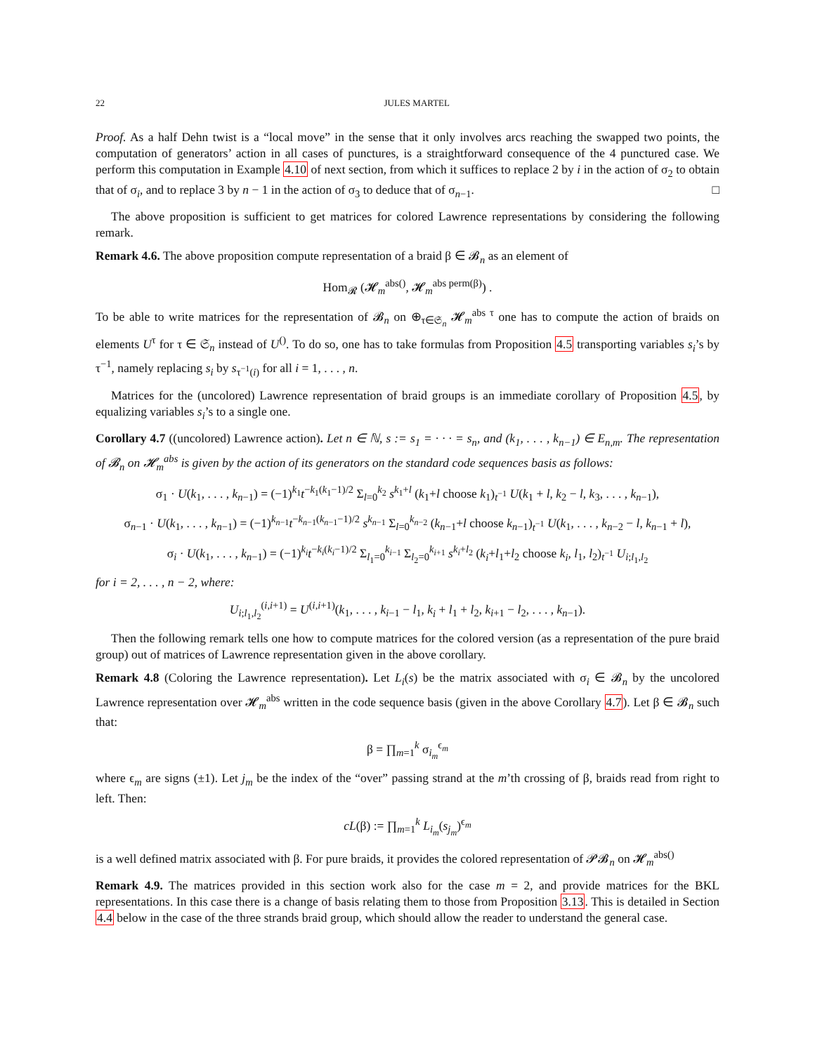22 JULES MARTEL
Proof. As a half Dehn twist is a “local move” in the sense that it only involves arcs reaching the swapped two points, the computation of generators’ action in all cases of punctures, is a straightforward consequence of the 4 punctured case. We perform this computation in Example 4.10 of next section, from which it suffices to replace 2 by i in the action of σ<sub>2</sub> to obtain that of σ<sub>i</sub>, and to replace 3 by n − 1 in the action of σ<sub>3</sub> to deduce that of σ<sub>n−1</sub>. □
The above proposition is sufficient to get matrices for colored Lawrence representations by considering the following remark.
Remark 4.6. The above proposition compute representation of a braid β ∈ 𝓑<sub>n</sub> as an element of
Hom<sub>𝓡</sub> (𝓗<sub>m</sub><sup>abs()</sup>, 𝓗<sub>m</sub><sup>abs perm(β)</sup>) .
To be able to write matrices for the representation of 𝓑<sub>n</sub> on ⊕<sub>τ∈𝔖<sub>n</sub></sub> 𝓗<sub>m</sub><sup>abs τ</sup> one has to compute the action of braids on elements U<sup>τ</sup> for τ ∈ 𝔖<sub>n</sub> instead of U<sup>()</sup>. To do so, one has to take formulas from Proposition 4.5 transporting variables s<sub>i</sub>’s by τ<sup>−1</sup>, namely replacing s<sub>i</sub> by s<sub>τ<sup>−1</sup>(i)</sub> for all i = 1, . . . , n.
Matrices for the (uncolored) Lawrence representation of braid groups is an immediate corollary of Proposition 4.5, by equalizing variables s<sub>i</sub>’s to a single one.
Corollary 4.7 ((uncolored) Lawrence action). Let n ∈ ℕ, s := s<sub>1</sub> = · · · = s<sub>n</sub>, and (k<sub>1</sub>, . . . , k<sub>n−1</sub>) ∈ E<sub>n,m</sub>. The representation of 𝓑<sub>n</sub> on 𝓗<sub>m</sub><sup>abs</sup> is given by the action of its generators on the standard code sequences basis as follows:
σ<sub>1</sub> · U(k<sub>1</sub>, . . . , k<sub>n−1</sub>) = (−1)<sup>k<sub>1</sub></sup>t<sup>−k<sub>1</sub>(k<sub>1</sub>−1)/2</sup> Σ<sub>l=0</sub><sup>k<sub>2</sub></sup> s<sup>k<sub>1</sub>+l</sup> (k<sub>1</sub>+l choose k<sub>1</sub>)<sub>t<sup>−1</sup></sub> U(k<sub>1</sub> + l, k<sub>2</sub> − l, k<sub>3</sub>, . . . , k<sub>n−1</sub>),
σ<sub>n−1</sub> · U(k<sub>1</sub>, . . . , k<sub>n−1</sub>) = (−1)<sup>k<sub>n−1</sub></sup>t<sup>−k<sub>n−1</sub>(k<sub>n−1</sub>−1)/2</sup> s<sup>k<sub>n−1</sub></sup> Σ<sub>l=0</sub><sup>k<sub>n−2</sub></sup> (k<sub>n−1</sub>+l choose k<sub>n−1</sub>)<sub>t<sup>−1</sup></sub> U(k<sub>1</sub>, . . . , k<sub>n−2</sub> − l, k<sub>n−1</sub> + l),
σ<sub>i</sub> · U(k<sub>1</sub>, . . . , k<sub>n−1</sub>) = (−1)<sup>k<sub>i</sub></sup>t<sup>−k<sub>i</sub>(k<sub>i</sub>−1)/2</sup> Σ<sub>l<sub>1</sub>=0</sub><sup>k<sub>i−1</sub></sup> Σ<sub>l<sub>2</sub>=0</sub><sup>k<sub>i+1</sub></sup> s<sup>k<sub>i</sub>+l<sub>2</sub></sup> (k<sub>i</sub>+l<sub>1</sub>+l<sub>2</sub> choose k<sub>i</sub>, l<sub>1</sub>, l<sub>2</sub>)<sub>t<sup>−1</sup></sub> U<sub>i;l<sub>1</sub>,l<sub>2</sub></sub>
for i = 2, . . . , n − 2, where:
U<sub>i;l<sub>1</sub>,l<sub>2</sub></sub><sup>(i,i+1)</sup> = U<sup>(i,i+1)</sup>(k<sub>1</sub>, . . . , k<sub>i−1</sub> − l<sub>1</sub>, k<sub>i</sub> + l<sub>1</sub> + l<sub>2</sub>, k<sub>i+1</sub> − l<sub>2</sub>, . . . , k<sub>n−1</sub>).
Then the following remark tells one how to compute matrices for the colored version (as a representation of the pure braid group) out of matrices of Lawrence representation given in the above corollary.
Remark 4.8 (Coloring the Lawrence representation). Let L<sub>i</sub>(s) be the matrix associated with σ<sub>i</sub> ∈ 𝓑<sub>n</sub> by the uncolored Lawrence representation over 𝓗<sub>m</sub><sup>abs</sup> written in the code sequence basis (given in the above Corollary 4.7). Let β ∈ 𝓑<sub>n</sub> such that:
β = ∏<sub>m=1</sub><sup>k</sup> σ<sub>i<sub>m</sub></sub><sup>ϵ<sub>m</sub></sup>
where ϵ<sub>m</sub> are signs (±1). Let j<sub>m</sub> be the index of the “over” passing strand at the m’th crossing of β, braids read from right to left. Then:
cL(β) := ∏<sub>m=1</sub><sup>k</sup> L<sub>i<sub>m</sub></sub>(s<sub>j<sub>m</sub></sub>)<sup>ϵ<sub>m</sub></sup>
is a well defined matrix associated with β. For pure braids, it provides the colored representation of 𝓟𝓑<sub>n</sub> on 𝓗<sub>m</sub><sup>abs()</sup>
Remark 4.9. The matrices provided in this section work also for the case m = 2, and provide matrices for the BKL representations. In this case there is a change of basis relating them to those from Proposition 3.13. This is detailed in Section 4.4 below in the case of the three strands braid group, which should allow the reader to understand the general case.